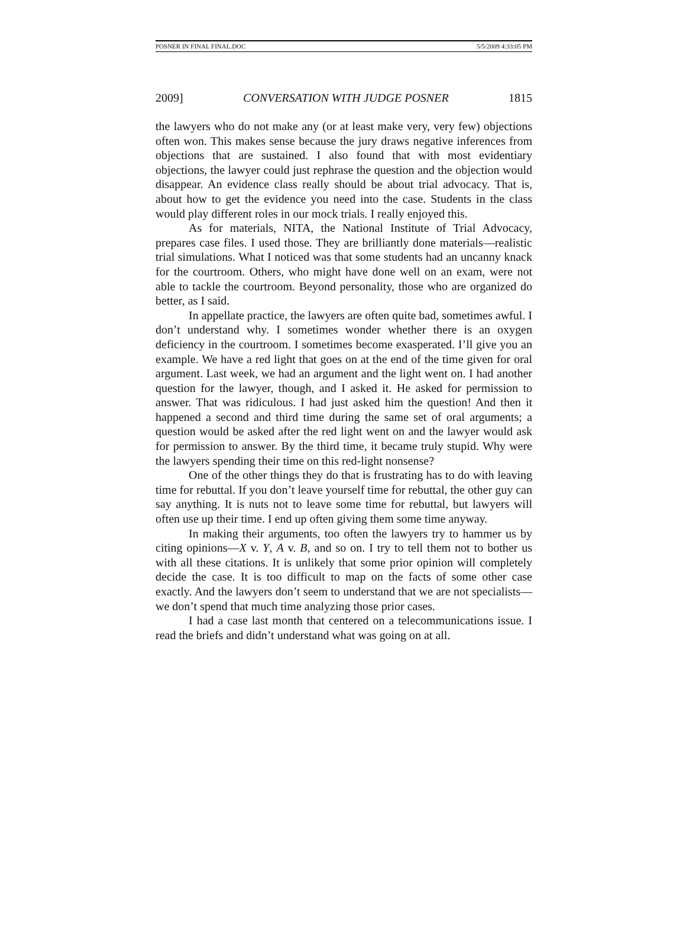POSNER IN FINAL FINAL.DOC 5/5/2009 4:33:05 PM
2009] CONVERSATION WITH JUDGE POSNER 1815
the lawyers who do not make any (or at least make very, very few) objections often won. This makes sense because the jury draws negative inferences from objections that are sustained. I also found that with most evidentiary objections, the lawyer could just rephrase the question and the objection would disappear. An evidence class really should be about trial advocacy. That is, about how to get the evidence you need into the case. Students in the class would play different roles in our mock trials. I really enjoyed this.
As for materials, NITA, the National Institute of Trial Advocacy, prepares case files. I used those. They are brilliantly done materials—realistic trial simulations. What I noticed was that some students had an uncanny knack for the courtroom. Others, who might have done well on an exam, were not able to tackle the courtroom. Beyond personality, those who are organized do better, as I said.
In appellate practice, the lawyers are often quite bad, sometimes awful. I don’t understand why. I sometimes wonder whether there is an oxygen deficiency in the courtroom. I sometimes become exasperated. I’ll give you an example. We have a red light that goes on at the end of the time given for oral argument. Last week, we had an argument and the light went on. I had another question for the lawyer, though, and I asked it. He asked for permission to answer. That was ridiculous. I had just asked him the question! And then it happened a second and third time during the same set of oral arguments; a question would be asked after the red light went on and the lawyer would ask for permission to answer. By the third time, it became truly stupid. Why were the lawyers spending their time on this red-light nonsense?
One of the other things they do that is frustrating has to do with leaving time for rebuttal. If you don’t leave yourself time for rebuttal, the other guy can say anything. It is nuts not to leave some time for rebuttal, but lawyers will often use up their time. I end up often giving them some time anyway.
In making their arguments, too often the lawyers try to hammer us by citing opinions—X v. Y, A v. B, and so on. I try to tell them not to bother us with all these citations. It is unlikely that some prior opinion will completely decide the case. It is too difficult to map on the facts of some other case exactly. And the lawyers don’t seem to understand that we are not specialists—we don’t spend that much time analyzing those prior cases.
I had a case last month that centered on a telecommunications issue. I read the briefs and didn’t understand what was going on at all.